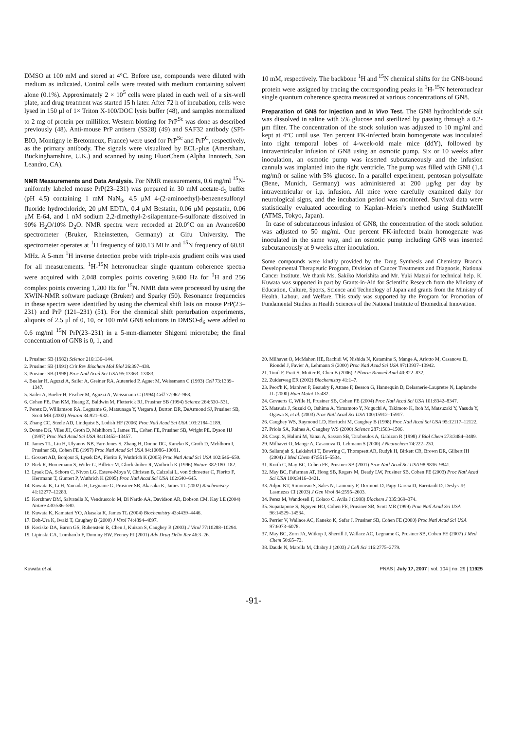DMSO at 100 mM and stored at 4°C. Before use, compounds were diluted with medium as indicated. Control cells were treated with medium containing solvent alone (0.1%). Approximately 2 × 10<sup>5</sup> cells were plated in each well of a six-well plate, and drug treatment was started 15 h later. After 72 h of incubation, cells were lysed in 150 μl of 1× Triton X-100/DOC lysis buffer (48), and samples normalized to 2 mg of protein per milliliter. Western blotting for PrP<sup>Sc</sup> was done as described previously (48). Anti-mouse PrP antisera (SS28) (49) and SAF32 antibody (SPI-BIO, Montigny le Bretonneux, France) were used for PrP<sup>Sc</sup> and PrP<sup>C</sup>, respectively, as the primary antibody. The signals were visualized by ECL-plus (Amersham, Buckinghamshire, U.K.) and scanned by using FluorChem (Alpha Innotech, San Leandro, CA).
NMR Measurements and Data Analysis. For NMR measurements, 0.6 mg/ml <sup>15</sup>N-uniformly labeled mouse PrP(23–231) was prepared in 30 mM acetate-d<sub>3</sub> buffer (pH 4.5) containing 1 mM NaN<sub>3</sub>, 4.5 μM 4-(2-aminoethyl)-benzenesulfonyl fluoride hydrochloride, 20 μM EDTA, 0.4 μM Bestatin, 0.06 μM pepstatin, 0.06 μM E-64, and 1 nM sodium 2,2-dimethyl-2-silapentane-5-sulfonate dissolved in 90% H<sub>2</sub>O/10% D<sub>2</sub>O. NMR spectra were recorded at 20.0°C on an Avance600 spectrometer (Bruker, Rheinstetten, Germany) at Gifu University. The spectrometer operates at <sup>1</sup>H frequency of 600.13 MHz and <sup>15</sup>N frequency of 60.81 MHz. A 5-mm <sup>1</sup>H inverse detection probe with triple-axis gradient coils was used for all measurements. <sup>1</sup>H-<sup>15</sup>N heteronuclear single quantum coherence spectra were acquired with 2,048 complex points covering 9,600 Hz for <sup>1</sup>H and 256 complex points covering 1,200 Hz for <sup>15</sup>N. NMR data were processed by using the XWIN-NMR software package (Bruker) and Sparky (50). Resonance frequencies in these spectra were identified by using the chemical shift lists on mouse PrP(23–231) and PrP (121–231) (51). For the chemical shift perturbation experiments, aliquots of 2.5 μl of 0, 10, or 100 mM GN8 solutions in DMSO-d<sub>6</sub> were added to 0.6 mg/ml <sup>15</sup>N PrP(23–231) in a 5-mm-diameter Shigemi microtube; the final concentration of GN8 is 0, 1, and
10 mM, respectively. The backbone <sup>1</sup>H and <sup>15</sup>N chemical shifts for the GN8-bound protein were assigned by tracing the corresponding peaks in <sup>1</sup>H-<sup>15</sup>N heteronuclear single quantum coherence spectra measured at various concentrations of GN8.
Preparation of GN8 for Injection and in Vivo Test. The GN8 hydrochloride salt was dissolved in saline with 5% glucose and sterilized by passing through a 0.2-μm filter. The concentration of the stock solution was adjusted to 10 mg/ml and kept at 4°C until use. Ten percent FK-infected brain homogenate was inoculated into right temporal lobes of 4-week-old male mice (ddY), followed by intraventricular infusion of GN8 using an osmotic pump. Six or 10 weeks after inoculation, an osmotic pump was inserted subcutaneously and the infusion cannula was implanted into the right ventricle. The pump was filled with GN8 (1.4 mg/ml) or saline with 5% glucose. In a parallel experiment, pentosan polysulfate (Bene, Munich, Germany) was administered at 200 μg/kg per day by intraventricular or i.p. infusion. All mice were carefully examined daily for neurological signs, and the incubation period was monitored. Survival data were statistically evaluated according to Kaplan–Meier's method using StatMateIII (ATMS, Tokyo, Japan).
In case of subcutaneous infusion of GN8, the concentration of the stock solution was adjusted to 50 mg/ml. One percent FK-infected brain homogenate was inoculated in the same way, and an osmotic pump including GN8 was inserted subcutaneously at 9 weeks after inoculation.
Some compounds were kindly provided by the Drug Synthesis and Chemistry Branch, Developmental Therapeutic Program, Division of Cancer Treatments and Diagnosis, National Cancer Institute. We thank Ms. Sakiko Morishita and Mr. Yuki Matsui for technical help. K. Kuwata was supported in part by Grants-in-Aid for Scientific Research from the Ministry of Education, Culture, Sports, Science and Technology of Japan and grants from the Ministry of Health, Labour, and Welfare. This study was supported by the Program for Promotion of Fundamental Studies in Health Sciences of the National Institute of Biomedical Innovation.
1. Prusiner SB (1982) Science 216:136–144.
2. Prusiner SB (1991) Crit Rev Biochem Mol Biol 26:397–438.
3. Prusiner SB (1998) Proc Natl Acad Sci USA 95:13363–13383.
4. Bueler H, Aguzzi A, Sailer A, Greiner RA, Autenried P, Aguet M, Weissmann C (1993) Cell 73:1339–1347.
5. Sailer A, Bueler H, Fischer M, Aguzzi A, Weissmann C (1994) Cell 77:967–968.
6. Cohen FE, Pan KM, Huang Z, Baldwin M, Fletterick RJ, Prusiner SB (1994) Science 264:530–531.
7. Peretz D, Williamson RA, Legname G, Matsunaga Y, Vergara J, Burton DR, DeArmond SJ, Prusiner SB, Scott MR (2002) Neuron 34:921–932.
8. Zhang CC, Steele AD, Lindquist S, Lodish HF (2006) Proc Natl Acad Sci USA 103:2184–2189.
9. Donne DG, Viles JH, Groth D, Mehlhorn I, James TL, Cohen FE, Prusiner SB, Wright PE, Dyson HJ (1997) Proc Natl Acad Sci USA 94:13452–13457.
10. James TL, Liu H, Ulyanov NB, Farr-Jones S, Zhang H, Donne DG, Kaneko K, Groth D, Mehlhorn I, Prusiner SB, Cohen FE (1997) Proc Natl Acad Sci USA 94:10086–10091.
11. Gossert AD, Bonjour S, Lysek DA, Fiorito F, Wuthrich K (2005) Proc Natl Acad Sci USA 102:646–650.
12. Riek R, Hornemann S, Wider G, Billeter M, Glockshuber R, Wuthrich K (1996) Nature 382:180–182.
13. Lysek DA, Schorn C, Nivon LG, Esteve-Moya V, Christen B, Calzolai L, von Schroetter C, Fiorito F, Herrmann T, Guntert P, Wuthrich K (2005) Proc Natl Acad Sci USA 102:640–645.
14. Kuwata K, Li H, Yamada H, Legname G, Prusiner SB, Akasaka K, James TL (2002) Biochemistry 41:12277–12283.
15. Korzhnev DM, Salvatella X, Vendruscolo M, Di Nardo AA, Davidson AR, Dobson CM, Kay LE (2004) Nature 430:586–590.
16. Kuwata K, Kamatari YO, Akasaka K, James TL (2004) Biochemistry 43:4439–4446.
17. Doh-Ura K, Iwaki T, Caughey B (2000) J Virol 74:4894–4897.
18. Kocisko DA, Baron GS, Rubenstein R, Chen J, Kuizon S, Caughey B (2003) J Virol 77:10288–10294.
19. Lipinski CA, Lombardo F, Dominy BW, Feeney PJ (2001) Adv Drug Deliv Rev 46:3–26.
20. Milhavet O, McMahon HE, Rachidi W, Nishida N, Katamine S, Mange A, Arlotto M, Casanova D, Riondel J, Favier A, Lehmann S (2000) Proc Natl Acad Sci USA 97:13937–13942.
21. Touil F, Pratt S, Mutter R, Chen B (2006) J Pharm Biomed Anal 40:822–832.
22. Zuiderweg ER (2002) Biochemistry 41:1–7.
23. Peoc'h K, Manivet P, Beaudry P, Attane F, Besson G, Hannequin D, Delasnerie-Laupretre N, Laplanche JL (2000) Hum Mutat 15:482.
24. Govaerts C, Wille H, Prusiner SB, Cohen FE (2004) Proc Natl Acad Sci USA 101:8342–8347.
25. Matsuda J, Suzuki O, Oshima A, Yamamoto Y, Noguchi A, Takimoto K, Itoh M, Matsuzaki Y, Yasuda Y, Ogawa S, et al. (2003) Proc Natl Acad Sci USA 100:15912–15917.
26. Caughey WS, Raymond LD, Horiuchi M, Caughey B (1998) Proc Natl Acad Sci USA 95:12117–12122.
27. Priola SA, Raines A, Caughey WS (2000) Science 287:1503–1506.
28. Caspi S, Halimi M, Yanai A, Sasson SB, Taraboulos A, Gabizon R (1998) J Biol Chem 273:3484–3489.
29. Milhavet O, Mange A, Casanova D, Lehmann S (2000) J Neurochem 74:222–230.
30. Sellarajah S, Lekishvili T, Bowring C, Thompsett AR, Rudyk H, Birkett CR, Brown DR, Gilbert IH (2004) J Med Chem 47:5515–5534.
31. Korth C, May BC, Cohen FE, Prusiner SB (2001) Proc Natl Acad Sci USA 98:9836–9841.
32. May BC, Fafarman AT, Hong SB, Rogers M, Deady LW, Prusiner SB, Cohen FE (2003) Proc Natl Acad Sci USA 100:3416–3421.
33. Adjou KT, Simoneau S, Sales N, Lamoury F, Dormont D, Papy-Garcia D, Barritault D, Deslys JP, Lasmezas CI (2003) J Gen Virol 84:2595–2603.
34. Perez M, Wandosell F, Colaco C, Avila J (1998) Biochem J 335:369–374.
35. Supattapone S, Nguyen HO, Cohen FE, Prusiner SB, Scott MR (1999) Proc Natl Acad Sci USA 96:14529–14534.
36. Perrier V, Wallace AC, Kaneko K, Safar J, Prusiner SB, Cohen FE (2000) Proc Natl Acad Sci USA 97:6073–6078.
37. May BC, Zorn JA, Witkop J, Sherrill J, Wallace AC, Legname G, Prusiner SB, Cohen FE (2007) J Med Chem 50:65–73.
38. Daude N, Marella M, Chabry J (2003) J Cell Sci 116:2775–2779.
Kuwata et al. PNAS | July 17, 2007 | vol. 104 | no. 29 | 11925
-91-